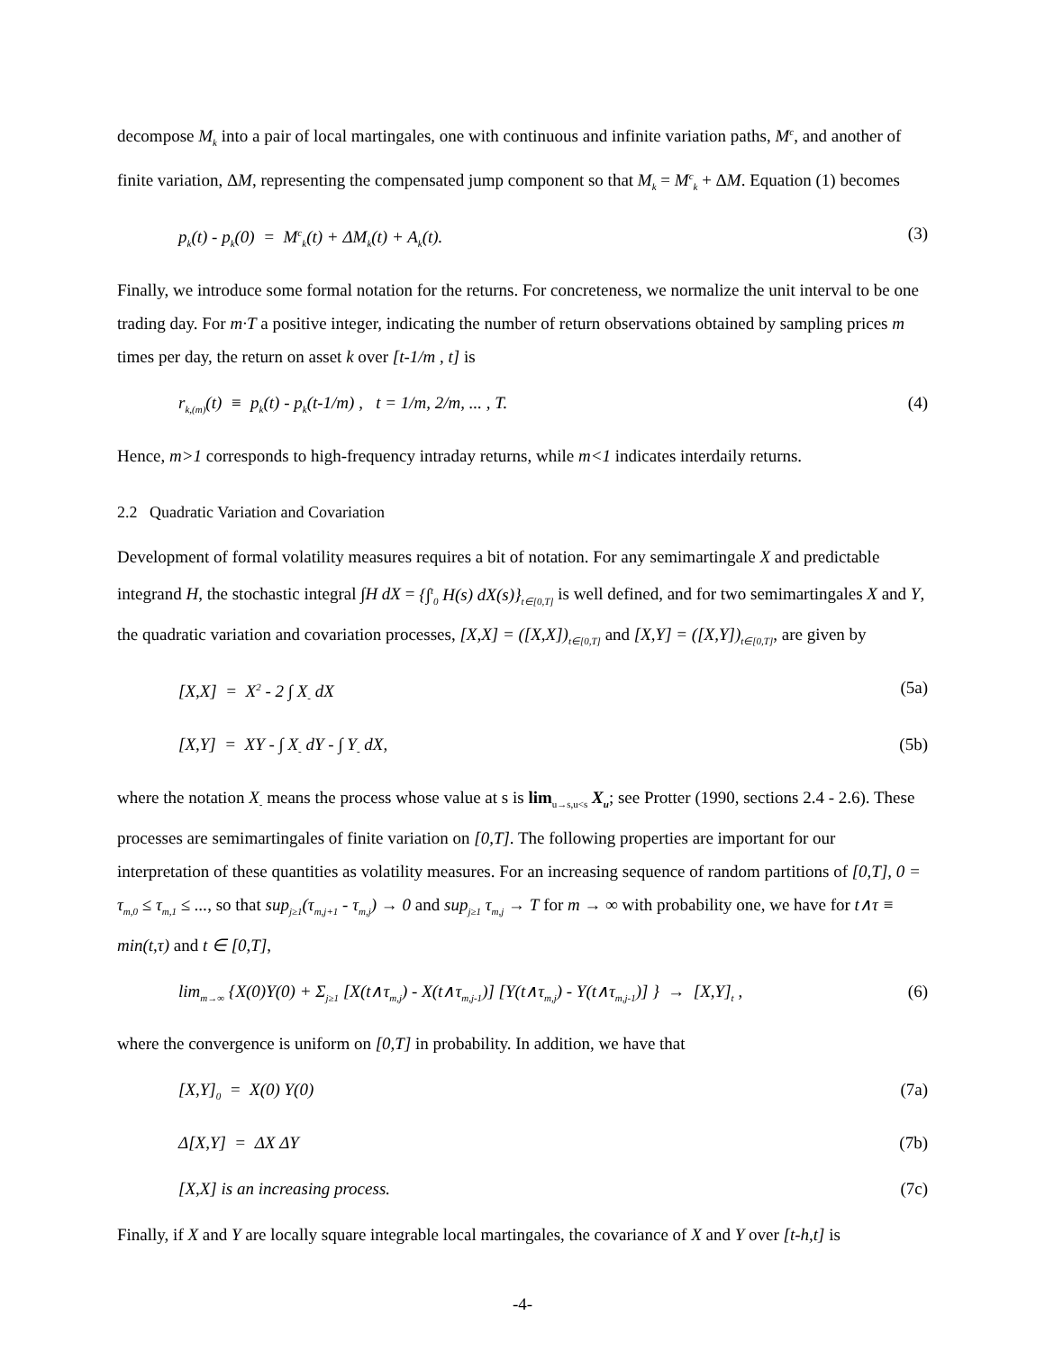decompose M<sub>k</sub> into a pair of local martingales, one with continuous and infinite variation paths, M<sup>c</sup>, and another of finite variation, ΔM, representing the compensated jump component so that M<sub>k</sub> = M<sup>c</sup><sub>k</sub> + ΔM. Equation (1) becomes
p<sub>k</sub>(t) - p<sub>k</sub>(0) = M<sup>c</sup><sub>k</sub>(t) + ΔM<sub>k</sub>(t) + A<sub>k</sub>(t). (3)
Finally, we introduce some formal notation for the returns. For concreteness, we normalize the unit interval to be one trading day. For m·T a positive integer, indicating the number of return observations obtained by sampling prices m times per day, the return on asset k over [t-1/m , t] is
r<sub>k,(m)</sub>(t) ≡ p<sub>k</sub>(t) - p<sub>k</sub>(t-1/m) , t = 1/m, 2/m, ... , T. (4)
Hence, m>1 corresponds to high-frequency intraday returns, while m<1 indicates interdaily returns.
2.2 Quadratic Variation and Covariation
Development of formal volatility measures requires a bit of notation. For any semimartingale X and predictable integrand H, the stochastic integral ∫H dX = {∫<sup>t</sup><sub>0</sub> H(s) dX(s)}<sub>t∈[0,T]</sub> is well defined, and for two semimartingales X and Y, the quadratic variation and covariation processes, [X,X] = ([X,X])<sub>t∈[0,T]</sub> and [X,Y] = ([X,Y])<sub>t∈[0,T]</sub>, are given by
[X,X] = X<sup>2</sup> - 2 ∫ X<sub>-</sub> dX (5a)
[X,Y] = XY - ∫ X<sub>-</sub> dY - ∫ Y<sub>-</sub> dX, (5b)
where the notation X<sub>-</sub> means the process whose value at s is lim<sub>u→s,u<s</sub> X<sub>u</sub>; see Protter (1990, sections 2.4 - 2.6). These processes are semimartingales of finite variation on [0,T]. The following properties are important for our interpretation of these quantities as volatility measures. For an increasing sequence of random partitions of [0,T], 0 = τ<sub>m,0</sub> ≤ τ<sub>m,1</sub> ≤ ..., so that sup<sub>j≥1</sub>(τ<sub>m,j+1</sub> - τ<sub>m,j</sub>) → 0 and sup<sub>j≥1</sub> τ<sub>m,j</sub> → T for m → ∞ with probability one, we have for t∧τ ≡ min(t,τ) and t ∈ [0,T],
lim<sub>m→∞</sub> {X(0)Y(0) + Σ<sub>j≥1</sub> [X(t∧τ<sub>m,j</sub>) - X(t∧τ<sub>m,j-1</sub>)] [Y(t∧τ<sub>m,j</sub>) - Y(t∧τ<sub>m,j-1</sub>)] } → [X,Y]<sub>t</sub> , (6)
where the convergence is uniform on [0,T] in probability. In addition, we have that
[X,Y]<sub>0</sub> = X(0) Y(0) (7a)
Δ[X,Y] = ΔX ΔY (7b)
[X,X] is an increasing process. (7c)
Finally, if X and Y are locally square integrable local martingales, the covariance of X and Y over [t-h,t] is
-4-